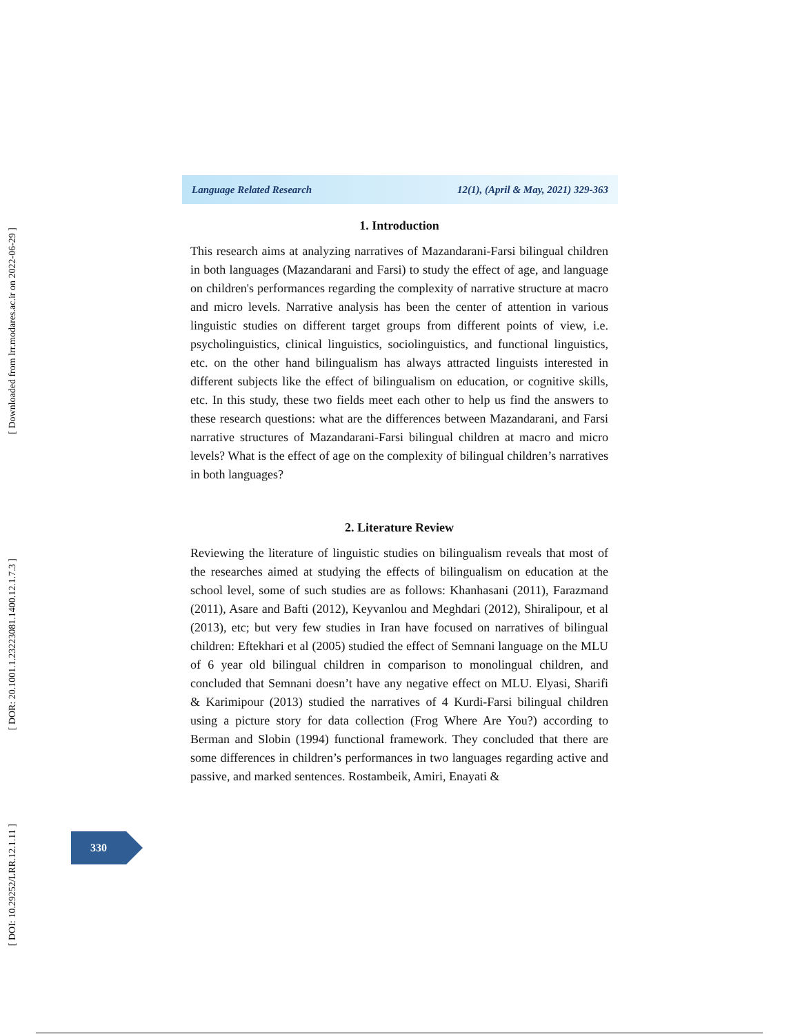[ Downloaded from lrr.modares.ac.ir on 2022-06-29 ]
[ DOR: 20.1001.1.23223081.1400.12.1.7.3 ]
[ DOI: 10.29252/LRR.12.1.11 ]
Language Related Research 12(1), (April & May, 2021) 329-363
1. Introduction
This research aims at analyzing narratives of Mazandarani-Farsi bilingual children in both languages (Mazandarani and Farsi) to study the effect of age, and language on children's performances regarding the complexity of narrative structure at macro and micro levels. Narrative analysis has been the center of attention in various linguistic studies on different target groups from different points of view, i.e. psycholinguistics, clinical linguistics, sociolinguistics, and functional linguistics, etc. on the other hand bilingualism has always attracted linguists interested in different subjects like the effect of bilingualism on education, or cognitive skills, etc. In this study, these two fields meet each other to help us find the answers to these research questions: what are the differences between Mazandarani, and Farsi narrative structures of Mazandarani-Farsi bilingual children at macro and micro levels? What is the effect of age on the complexity of bilingual children’s narratives in both languages?
2. Literature Review
Reviewing the literature of linguistic studies on bilingualism reveals that most of the researches aimed at studying the effects of bilingualism on education at the school level, some of such studies are as follows: Khanhasani (2011), Farazmand (2011), Asare and Bafti (2012), Keyvanlou and Meghdari (2012), Shiralipour, et al (2013), etc; but very few studies in Iran have focused on narratives of bilingual children: Eftekhari et al (2005) studied the effect of Semnani language on the MLU of 6 year old bilingual children in comparison to monolingual children, and concluded that Semnani doesn’t have any negative effect on MLU. Elyasi, Sharifi & Karimipour (2013) studied the narratives of 4 Kurdi-Farsi bilingual children using a picture story for data collection (Frog Where Are You?) according to Berman and Slobin (1994) functional framework. They concluded that there are some differences in children’s performances in two languages regarding active and passive, and marked sentences. Rostambeik, Amiri, Enayati &
330